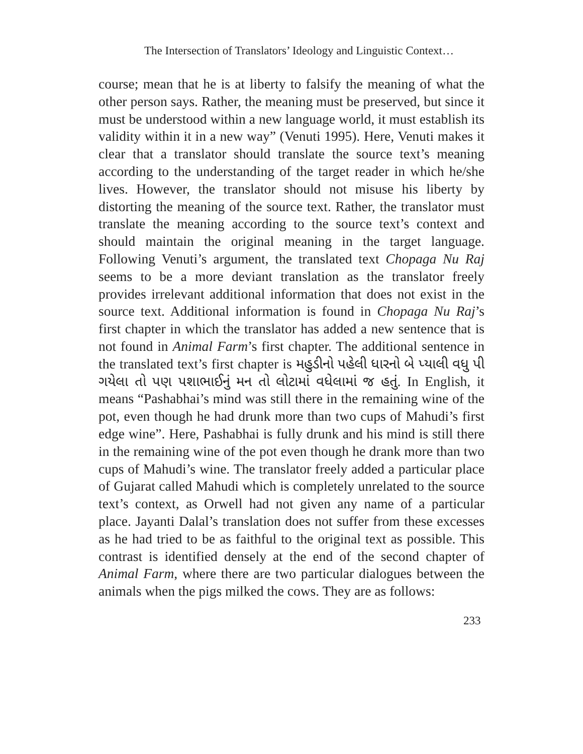The Intersection of Translators’ Ideology and Linguistic Context…
course; mean that he is at liberty to falsify the meaning of what the other person says. Rather, the meaning must be preserved, but since it must be understood within a new language world, it must establish its validity within it in a new way” (Venuti 1995). Here, Venuti makes it clear that a translator should translate the source text’s meaning according to the understanding of the target reader in which he/she lives. However, the translator should not misuse his liberty by distorting the meaning of the source text. Rather, the translator must translate the meaning according to the source text’s context and should maintain the original meaning in the target language. Following Venuti’s argument, the translated text Chopaga Nu Raj seems to be a more deviant translation as the translator freely provides irrelevant additional information that does not exist in the source text. Additional information is found in Chopaga Nu Raj’s first chapter in which the translator has added a new sentence that is not found in Animal Farm’s first chapter. The additional sentence in the translated text’s first chapter is મહુડીનો પહેલી ધારનો બે પ્યાલી વધુ પી ગયેલા તો પણ પશાભાઈનું મન તો લોટામાં વધેલામાં જ હતું. In English, it means “Pashabhai’s mind was still there in the remaining wine of the pot, even though he had drunk more than two cups of Mahudi’s first edge wine”. Here, Pashabhai is fully drunk and his mind is still there in the remaining wine of the pot even though he drank more than two cups of Mahudi’s wine. The translator freely added a particular place of Gujarat called Mahudi which is completely unrelated to the source text’s context, as Orwell had not given any name of a particular place. Jayanti Dalal’s translation does not suffer from these excesses as he had tried to be as faithful to the original text as possible. This contrast is identified densely at the end of the second chapter of Animal Farm, where there are two particular dialogues between the animals when the pigs milked the cows. They are as follows:
233